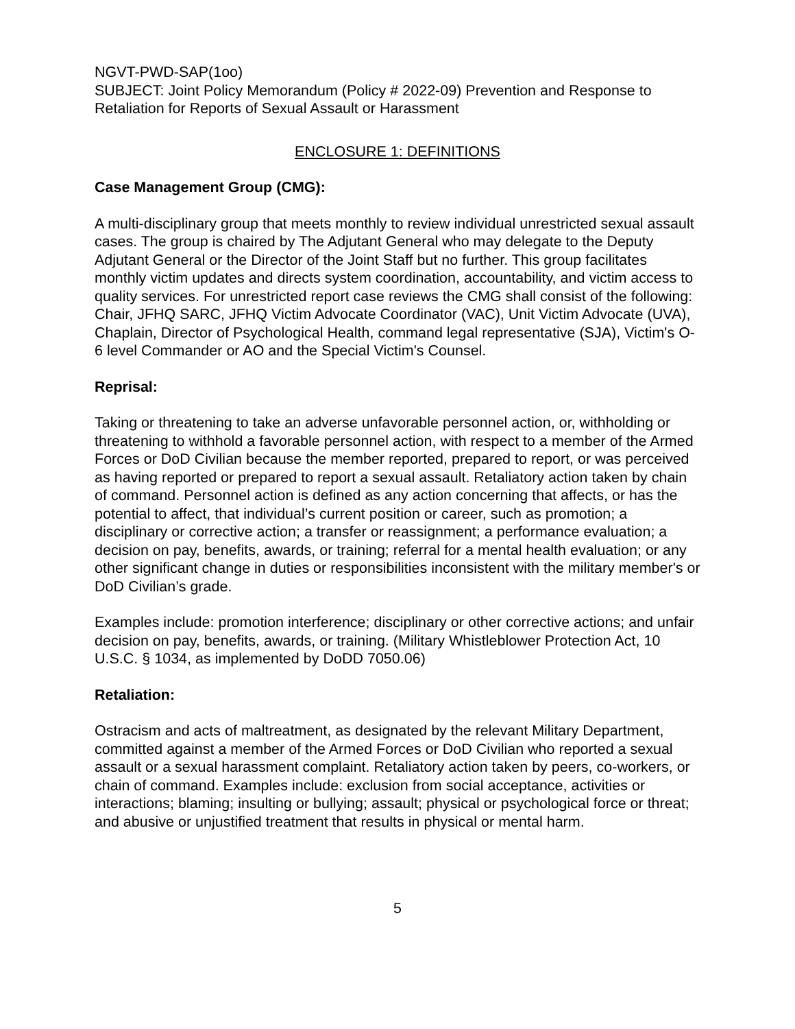NGVT-PWD-SAP(1oo)
SUBJECT: Joint Policy Memorandum (Policy # 2022-09) Prevention and Response to Retaliation for Reports of Sexual Assault or Harassment
ENCLOSURE 1: DEFINITIONS
Case Management Group (CMG):
A multi-disciplinary group that meets monthly to review individual unrestricted sexual assault cases. The group is chaired by The Adjutant General who may delegate to the Deputy Adjutant General or the Director of the Joint Staff but no further. This group facilitates monthly victim updates and directs system coordination, accountability, and victim access to quality services. For unrestricted report case reviews the CMG shall consist of the following: Chair, JFHQ SARC, JFHQ Victim Advocate Coordinator (VAC), Unit Victim Advocate (UVA), Chaplain, Director of Psychological Health, command legal representative (SJA), Victim's O-6 level Commander or AO and the Special Victim's Counsel.
Reprisal:
Taking or threatening to take an adverse unfavorable personnel action, or, withholding or threatening to withhold a favorable personnel action, with respect to a member of the Armed Forces or DoD Civilian because the member reported, prepared to report, or was perceived as having reported or prepared to report a sexual assault. Retaliatory action taken by chain of command. Personnel action is defined as any action concerning that affects, or has the potential to affect, that individual’s current position or career, such as promotion; a disciplinary or corrective action; a transfer or reassignment; a performance evaluation; a decision on pay, benefits, awards, or training; referral for a mental health evaluation; or any other significant change in duties or responsibilities inconsistent with the military member's or DoD Civilian’s grade.
Examples include: promotion interference; disciplinary or other corrective actions; and unfair decision on pay, benefits, awards, or training. (Military Whistleblower Protection Act, 10 U.S.C. § 1034, as implemented by DoDD 7050.06)
Retaliation:
Ostracism and acts of maltreatment, as designated by the relevant Military Department, committed against a member of the Armed Forces or DoD Civilian who reported a sexual assault or a sexual harassment complaint. Retaliatory action taken by peers, co-workers, or chain of command. Examples include: exclusion from social acceptance, activities or interactions; blaming; insulting or bullying; assault; physical or psychological force or threat; and abusive or unjustified treatment that results in physical or mental harm.
5